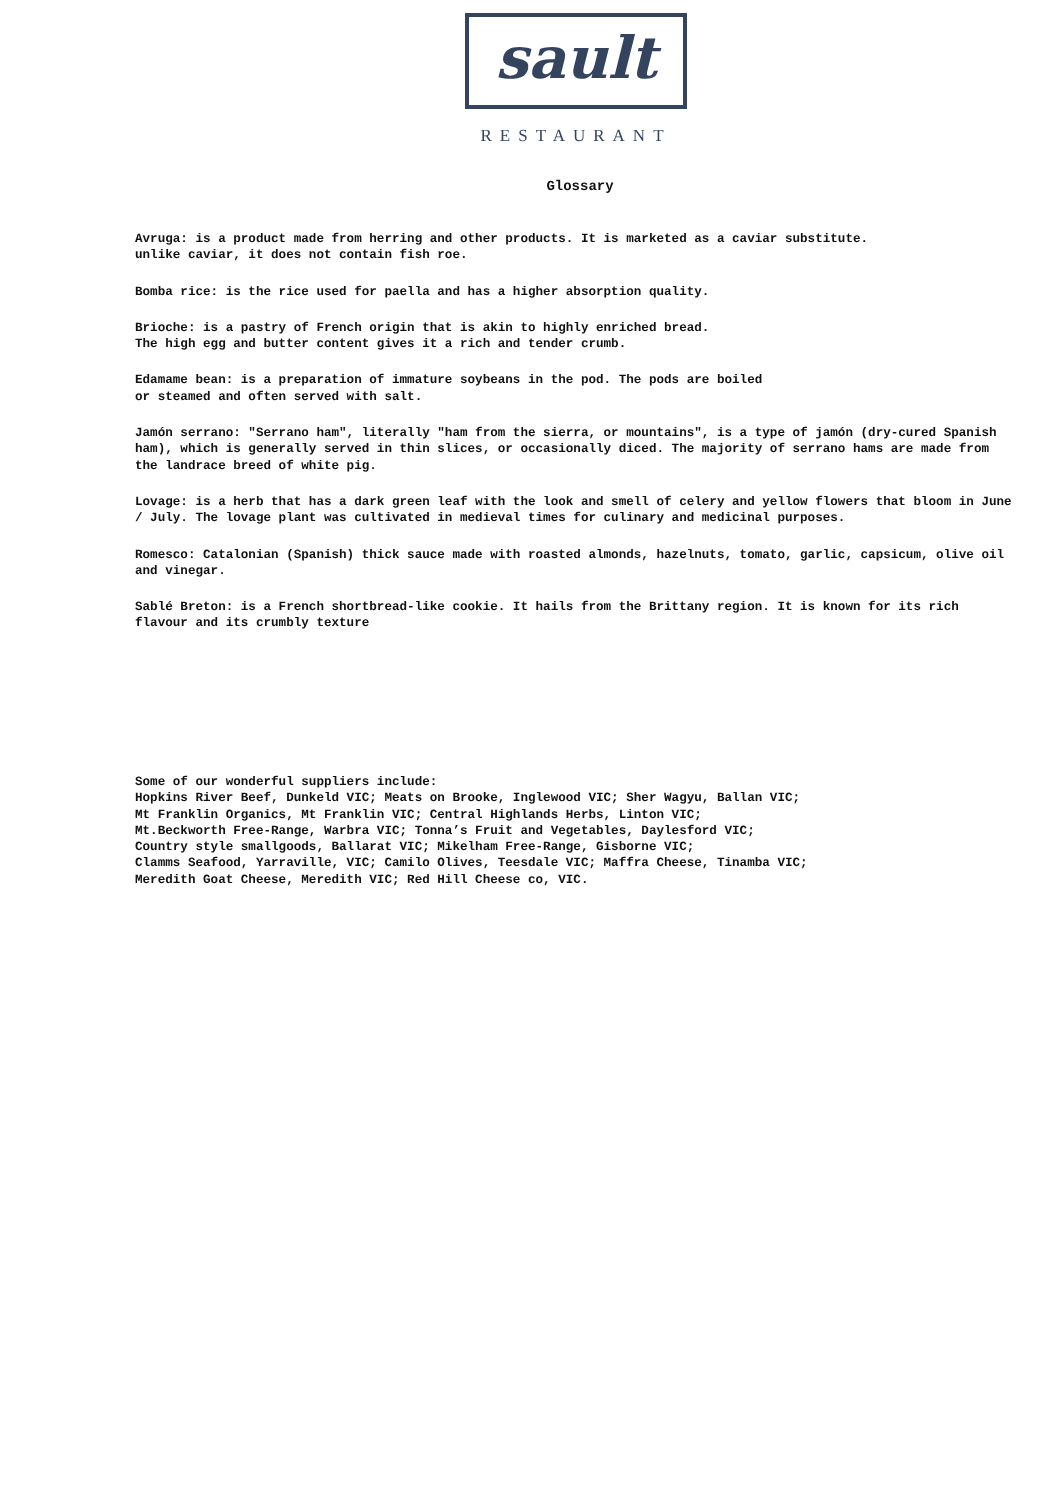sault
RESTAURANT
Glossary
Avruga: is a product made from herring and other products. It is marketed as a caviar substitute.
unlike caviar, it does not contain fish roe.
Bomba rice: is the rice used for paella and has a higher absorption quality.
Brioche: is a pastry of French origin that is akin to highly enriched bread.
The high egg and butter content gives it a rich and tender crumb.
Edamame bean: is a preparation of immature soybeans in the pod. The pods are boiled
or steamed and often served with salt.
Jamón serrano: "Serrano ham", literally "ham from the sierra, or mountains", is a type of jamón (dry-cured Spanish ham), which is generally served in thin slices, or occasionally diced. The majority of serrano hams are made from the landrace breed of white pig.
Lovage: is a herb that has a dark green leaf with the look and smell of celery and yellow flowers that bloom in June / July. The lovage plant was cultivated in medieval times for culinary and medicinal purposes.
Romesco: Catalonian (Spanish) thick sauce made with roasted almonds, hazelnuts, tomato, garlic, capsicum, olive oil and vinegar.
Sablé Breton: is a French shortbread-like cookie. It hails from the Brittany region. It is known for its rich flavour and its crumbly texture
Some of our wonderful suppliers include:
Hopkins River Beef, Dunkeld VIC; Meats on Brooke, Inglewood VIC; Sher Wagyu, Ballan VIC;
Mt Franklin Organics, Mt Franklin VIC; Central Highlands Herbs, Linton VIC;
Mt.Beckworth Free-Range, Warbra VIC; Tonna’s Fruit and Vegetables, Daylesford VIC;
Country style smallgoods, Ballarat VIC; Mikelham Free-Range, Gisborne VIC;
Clamms Seafood, Yarraville, VIC; Camilo Olives, Teesdale VIC; Maffra Cheese, Tinamba VIC;
Meredith Goat Cheese, Meredith VIC; Red Hill Cheese co, VIC.